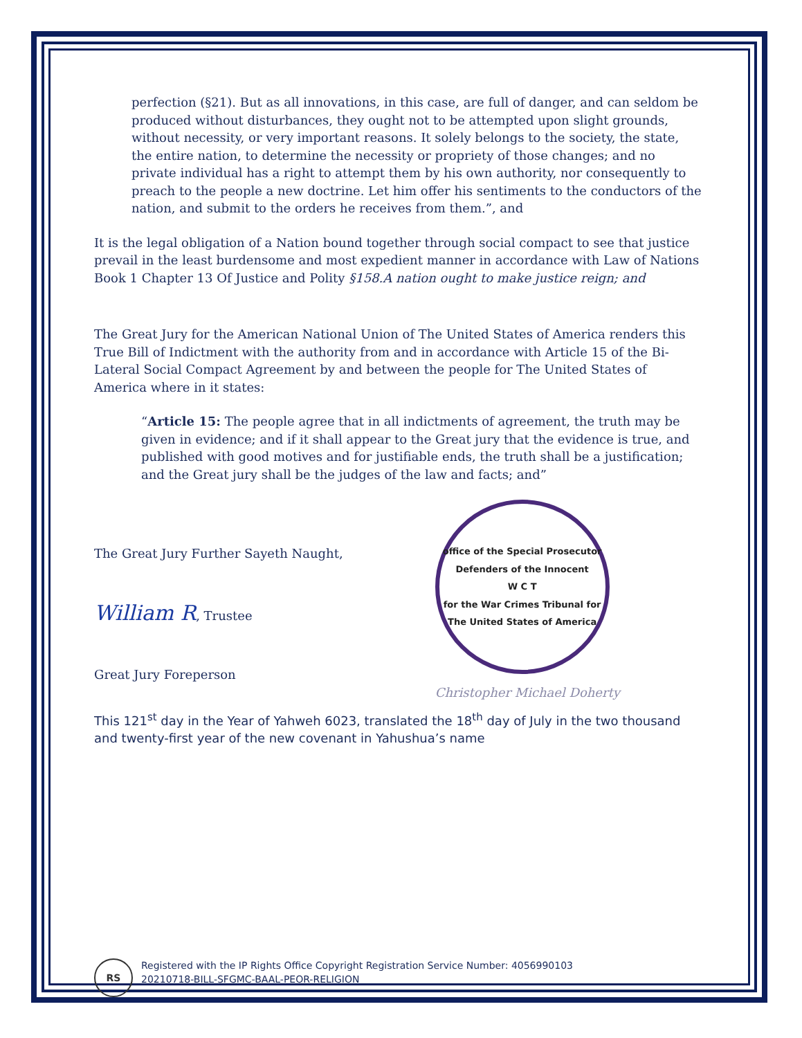perfection (§21). But as all innovations, in this case, are full of danger, and can seldom be produced without disturbances, they ought not to be attempted upon slight grounds, without necessity, or very important reasons. It solely belongs to the society, the state, the entire nation, to determine the necessity or propriety of those changes; and no private individual has a right to attempt them by his own authority, nor consequently to preach to the people a new doctrine. Let him offer his sentiments to the conductors of the nation, and submit to the orders he receives from them.”, and
It is the legal obligation of a Nation bound together through social compact to see that justice prevail in the least burdensome and most expedient manner in accordance with Law of Nations Book 1 Chapter 13 Of Justice and Polity §158.A nation ought to make justice reign; and
The Great Jury for the American National Union of The United States of America renders this True Bill of Indictment with the authority from and in accordance with Article 15 of the Bi-Lateral Social Compact Agreement by and between the people for The United States of America where in it states:
“Article 15: The people agree that in all indictments of agreement, the truth may be given in evidence; and if it shall appear to the Great jury that the evidence is true, and published with good motives and for justifiable ends, the truth shall be a justification; and the Great jury shall be the judges of the law and facts; and”
The Great Jury Further Sayeth Naught,
William R, Trustee
Great Jury Foreperson
office of the Special Prosecutor
Defenders of the Innocent
W C T
for the War Crimes Tribunal for The United States of America
Christopher Michael Doherty
This 121<sup>st</sup> day in the Year of Yahweh 6023, translated the 18<sup>th</sup> day of July in the two thousand and twenty-first year of the new covenant in Yahushua’s name
RS
Registered with the IP Rights Office Copyright Registration Service Number: 4056990103
20210718-BILL-SFGMC-BAAL-PEOR-RELIGION